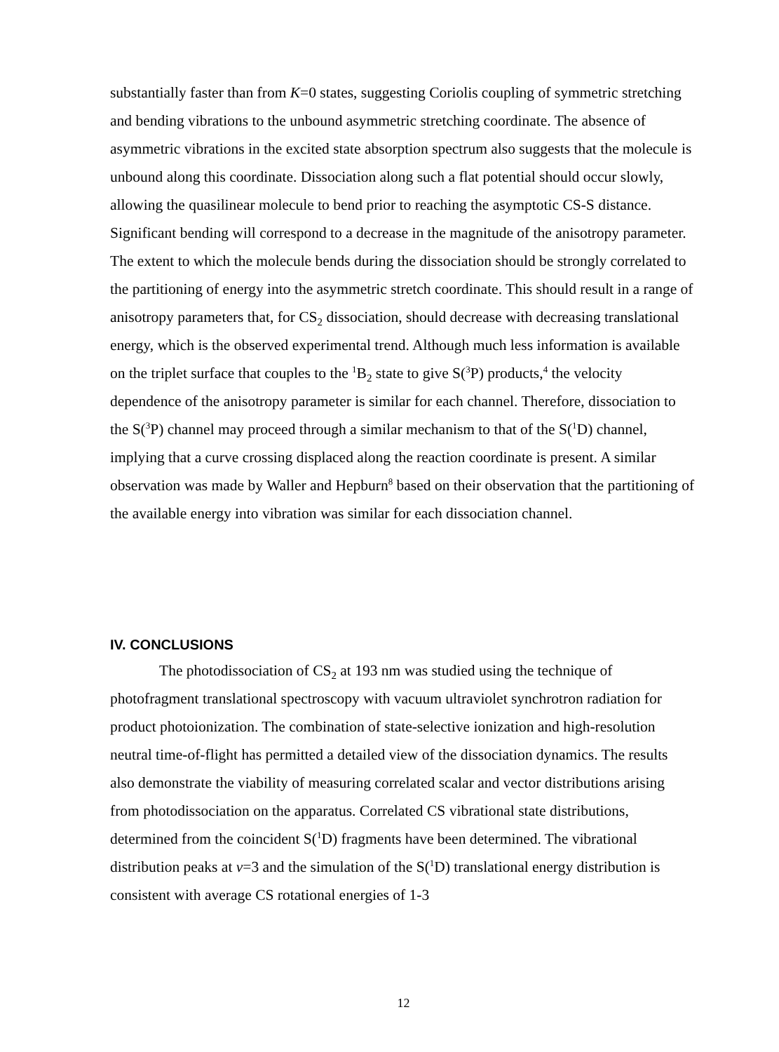substantially faster than from K=0 states, suggesting Coriolis coupling of symmetric stretching and bending vibrations to the unbound asymmetric stretching coordinate. The absence of asymmetric vibrations in the excited state absorption spectrum also suggests that the molecule is unbound along this coordinate. Dissociation along such a flat potential should occur slowly, allowing the quasilinear molecule to bend prior to reaching the asymptotic CS-S distance. Significant bending will correspond to a decrease in the magnitude of the anisotropy parameter. The extent to which the molecule bends during the dissociation should be strongly correlated to the partitioning of energy into the asymmetric stretch coordinate. This should result in a range of anisotropy parameters that, for CS<sub>2</sub> dissociation, should decrease with decreasing translational energy, which is the observed experimental trend. Although much less information is available on the triplet surface that couples to the <sup>1</sup>B<sub>2</sub> state to give S(<sup>3</sup>P) products,<sup>4</sup> the velocity dependence of the anisotropy parameter is similar for each channel. Therefore, dissociation to the S(<sup>3</sup>P) channel may proceed through a similar mechanism to that of the S(<sup>1</sup>D) channel, implying that a curve crossing displaced along the reaction coordinate is present. A similar observation was made by Waller and Hepburn<sup>8</sup> based on their observation that the partitioning of the available energy into vibration was similar for each dissociation channel.
IV. CONCLUSIONS
The photodissociation of CS<sub>2</sub> at 193 nm was studied using the technique of photofragment translational spectroscopy with vacuum ultraviolet synchrotron radiation for product photoionization. The combination of state-selective ionization and high-resolution neutral time-of-flight has permitted a detailed view of the dissociation dynamics. The results also demonstrate the viability of measuring correlated scalar and vector distributions arising from photodissociation on the apparatus. Correlated CS vibrational state distributions, determined from the coincident S(<sup>1</sup>D) fragments have been determined. The vibrational distribution peaks at v=3 and the simulation of the S(<sup>1</sup>D) translational energy distribution is consistent with average CS rotational energies of 1-3
12